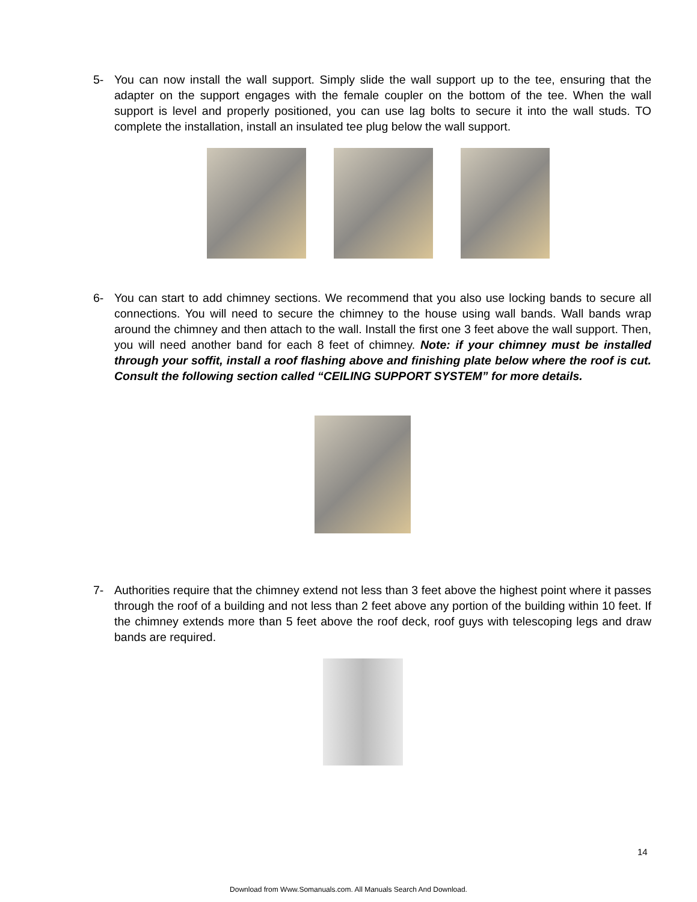5- You can now install the wall support. Simply slide the wall support up to the tee, ensuring that the adapter on the support engages with the female coupler on the bottom of the tee. When the wall support is level and properly positioned, you can use lag bolts to secure it into the wall studs. TO complete the installation, install an insulated tee plug below the wall support.
6- You can start to add chimney sections. We recommend that you also use locking bands to secure all connections. You will need to secure the chimney to the house using wall bands. Wall bands wrap around the chimney and then attach to the wall. Install the first one 3 feet above the wall support. Then, you will need another band for each 8 feet of chimney. Note: if your chimney must be installed through your soffit, install a roof flashing above and finishing plate below where the roof is cut. Consult the following section called “CEILING SUPPORT SYSTEM” for more details.
7- Authorities require that the chimney extend not less than 3 feet above the highest point where it passes through the roof of a building and not less than 2 feet above any portion of the building within 10 feet. If the chimney extends more than 5 feet above the roof deck, roof guys with telescoping legs and draw bands are required.
14
Download from Www.Somanuals.com. All Manuals Search And Download.